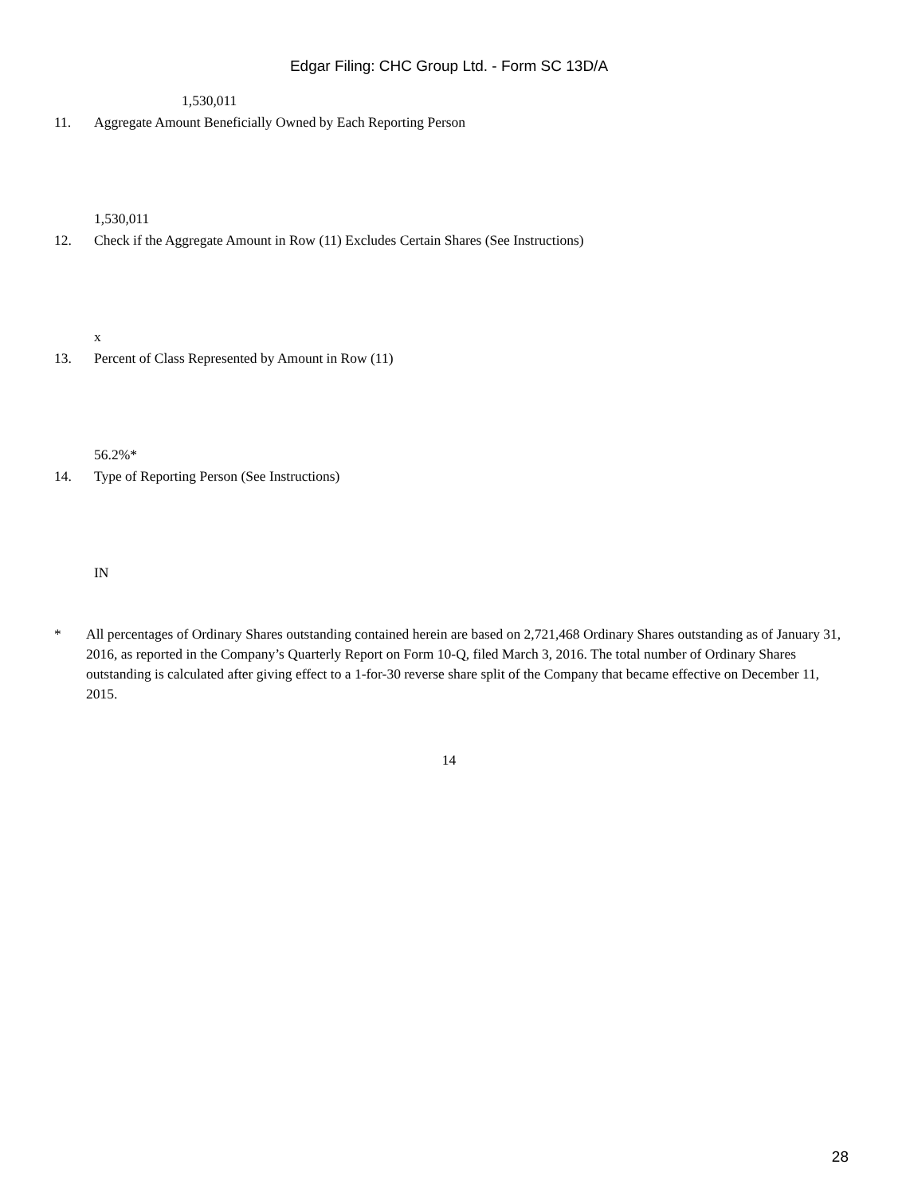Edgar Filing: CHC Group Ltd. - Form SC 13D/A
1,530,011
11. Aggregate Amount Beneficially Owned by Each Reporting Person
1,530,011
12. Check if the Aggregate Amount in Row (11) Excludes Certain Shares (See Instructions)
x
13. Percent of Class Represented by Amount in Row (11)
56.2%*
14. Type of Reporting Person (See Instructions)
IN
* All percentages of Ordinary Shares outstanding contained herein are based on 2,721,468 Ordinary Shares outstanding as of January 31, 2016, as reported in the Company’s Quarterly Report on Form 10-Q, filed March 3, 2016. The total number of Ordinary Shares outstanding is calculated after giving effect to a 1-for-30 reverse share split of the Company that became effective on December 11, 2015.
14
28